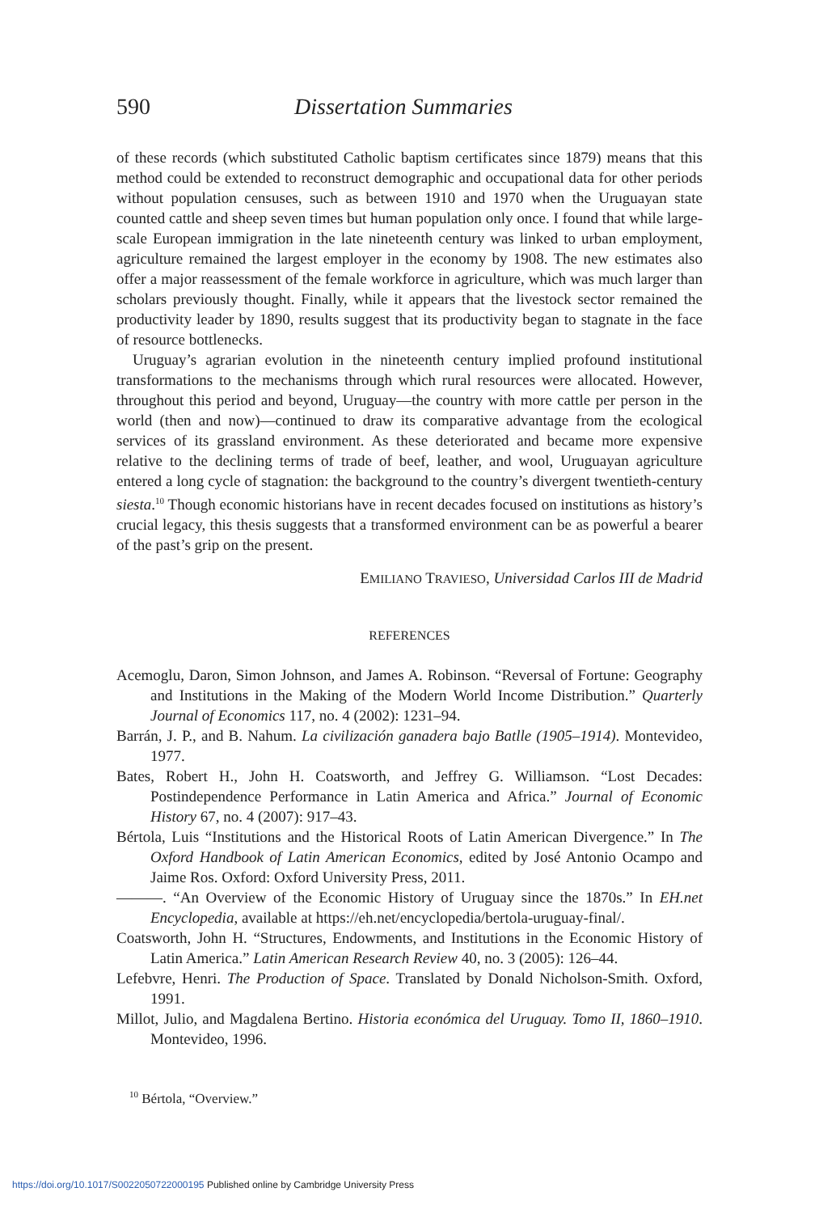590 Dissertation Summaries
of these records (which substituted Catholic baptism certificates since 1879) means that this method could be extended to reconstruct demographic and occupational data for other periods without population censuses, such as between 1910 and 1970 when the Uruguayan state counted cattle and sheep seven times but human population only once. I found that while large-scale European immigration in the late nineteenth century was linked to urban employment, agriculture remained the largest employer in the economy by 1908. The new estimates also offer a major reassessment of the female workforce in agriculture, which was much larger than scholars previously thought. Finally, while it appears that the livestock sector remained the productivity leader by 1890, results suggest that its productivity began to stagnate in the face of resource bottlenecks.
Uruguay’s agrarian evolution in the nineteenth century implied profound institutional transformations to the mechanisms through which rural resources were allocated. However, throughout this period and beyond, Uruguay—the country with more cattle per person in the world (then and now)—continued to draw its comparative advantage from the ecological services of its grassland environment. As these deteriorated and became more expensive relative to the declining terms of trade of beef, leather, and wool, Uruguayan agriculture entered a long cycle of stagnation: the background to the country’s divergent twentieth-century siesta.<sup>10</sup> Though economic historians have in recent decades focused on institutions as history’s crucial legacy, this thesis suggests that a transformed environment can be as powerful a bearer of the past’s grip on the present.
EMILIANO TRAVIESO, Universidad Carlos III de Madrid
REFERENCES
Acemoglu, Daron, Simon Johnson, and James A. Robinson. “Reversal of Fortune: Geography and Institutions in the Making of the Modern World Income Distribution.” Quarterly Journal of Economics 117, no. 4 (2002): 1231–94.
Barrán, J. P., and B. Nahum. La civilización ganadera bajo Batlle (1905–1914). Montevideo, 1977.
Bates, Robert H., John H. Coatsworth, and Jeffrey G. Williamson. “Lost Decades: Postindependence Performance in Latin America and Africa.” Journal of Economic History 67, no. 4 (2007): 917–43.
Bértola, Luis “Institutions and the Historical Roots of Latin American Divergence.” In The Oxford Handbook of Latin American Economics, edited by José Antonio Ocampo and Jaime Ros. Oxford: Oxford University Press, 2011.
———. “An Overview of the Economic History of Uruguay since the 1870s.” In EH.net Encyclopedia, available at https://eh.net/encyclopedia/bertola-uruguay-final/.
Coatsworth, John H. “Structures, Endowments, and Institutions in the Economic History of Latin America.” Latin American Research Review 40, no. 3 (2005): 126–44.
Lefebvre, Henri. The Production of Space. Translated by Donald Nicholson-Smith. Oxford, 1991.
Millot, Julio, and Magdalena Bertino. Historia económica del Uruguay. Tomo II, 1860–1910. Montevideo, 1996.
<sup>10</sup> Bértola, “Overview.”
https://doi.org/10.1017/S0022050722000195 Published online by Cambridge University Press